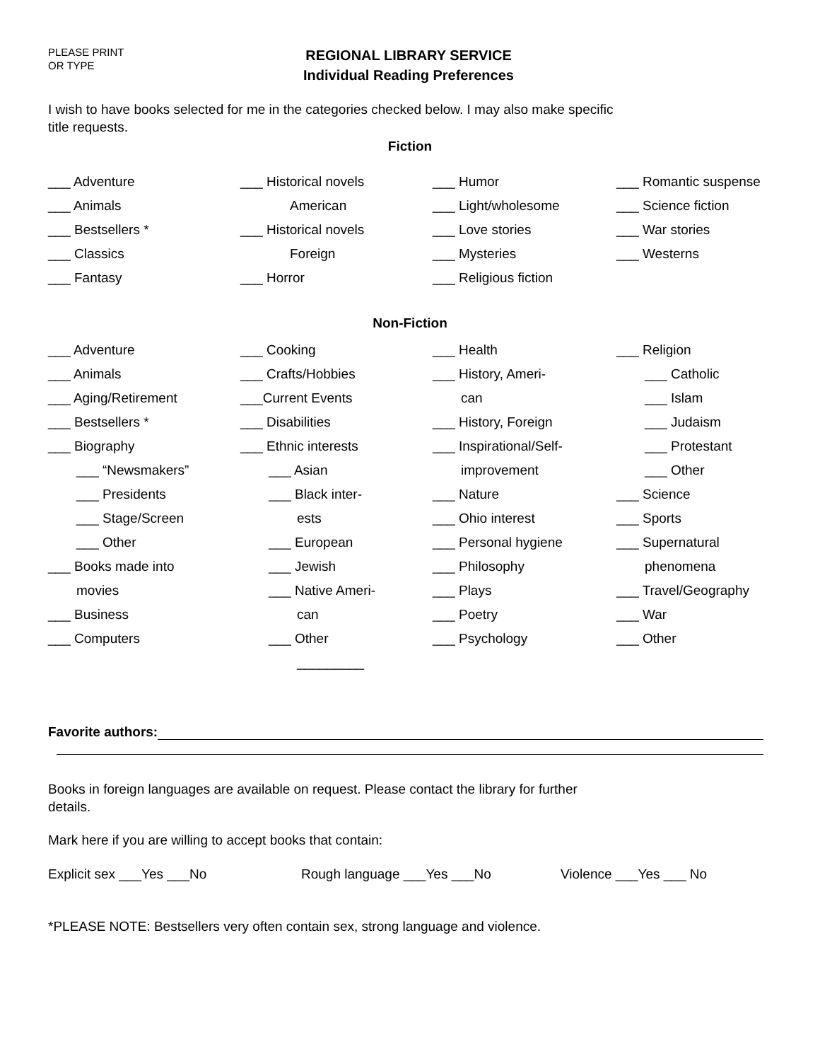PLEASE PRINT
OR TYPE
REGIONAL LIBRARY SERVICE
Individual Reading Preferences
I wish to have books selected for me in the categories checked below. I may also make specific
title requests.
Fiction
___ Adventure
___ Animals
___ Bestsellers *
___ Classics
___ Fantasy
___ Historical novels
American
___ Historical novels
Foreign
___ Horror
___ Humor
___ Light/wholesome
___ Love stories
___ Mysteries
___ Religious fiction
___ Romantic suspense
___ Science fiction
___ War stories
___ Westerns
Non-Fiction
___ Adventure
___ Animals
___ Aging/Retirement
___ Bestsellers *
___ Biography
___ “Newsmakers”
___ Presidents
___ Stage/Screen
___ Other
___ Books made into
movies
___ Business
___ Computers
___ Cooking
___ Crafts/Hobbies
___Current Events
___ Disabilities
___ Ethnic interests
___ Asian
___ Black inter-
ests
___ European
___ Jewish
___ Native Ameri-
can
___ Other
_________
___ Health
___ History, Ameri-
can
___ History, Foreign
___ Inspirational/Self-
improvement
___ Nature
___ Ohio interest
___ Personal hygiene
___ Philosophy
___ Plays
___ Poetry
___ Psychology
___ Religion
___ Catholic
___ Islam
___ Judaism
___ Protestant
___ Other
___ Science
___ Sports
___ Supernatural
phenomena
___ Travel/Geography
___ War
___ Other
Favorite authors:
Books in foreign languages are available on request. Please contact the library for further
details.
Mark here if you are willing to accept books that contain:
Explicit sex ___Yes ___No Rough language ___Yes ___No Violence ___Yes ___ No
*PLEASE NOTE: Bestsellers very often contain sex, strong language and violence.